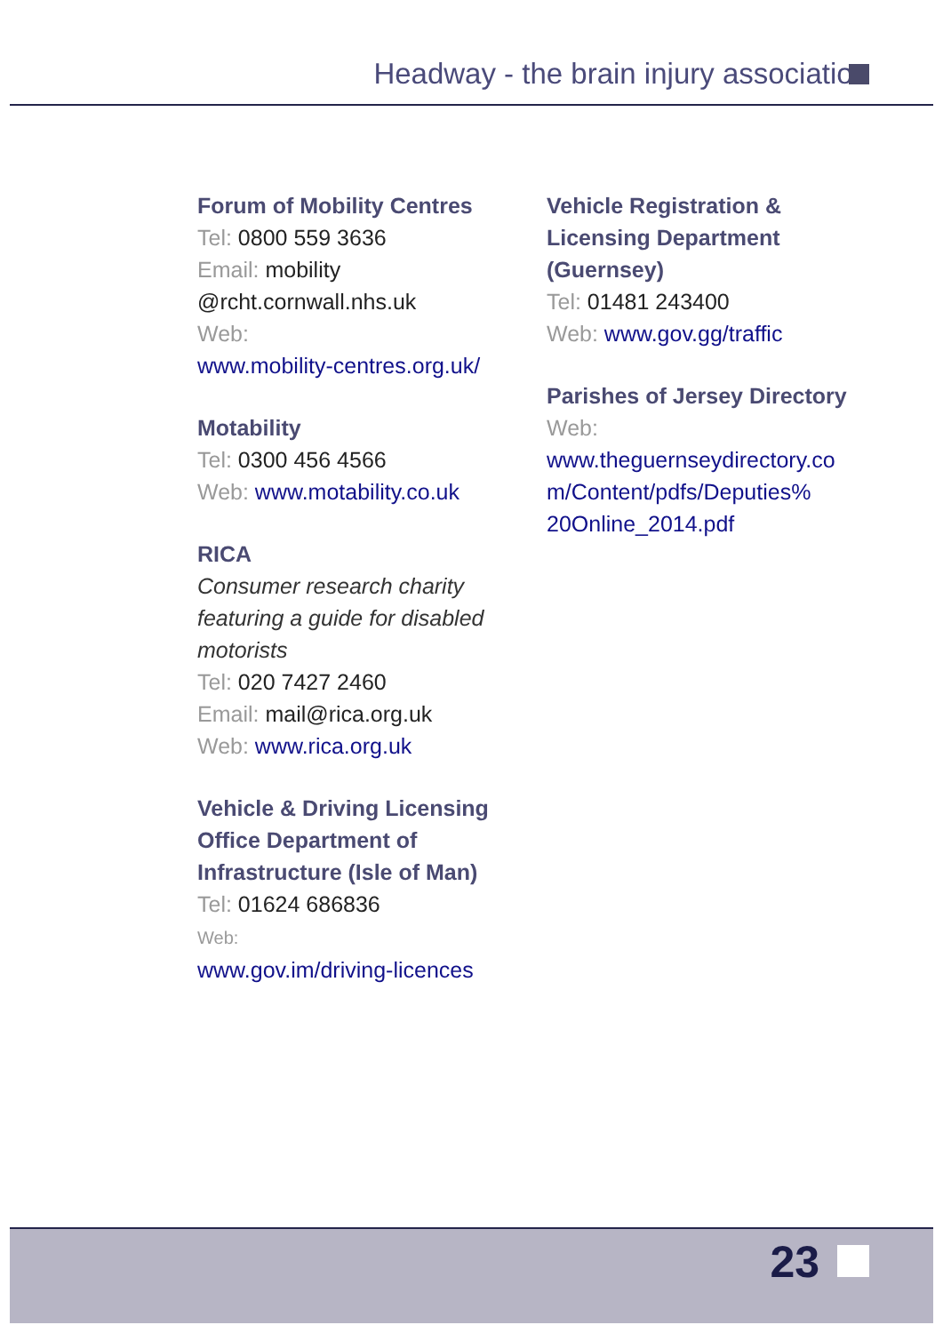Headway - the brain injury association
Forum of Mobility Centres
Tel: 0800 559 3636
Email: mobility
@rcht.cornwall.nhs.uk
Web:
www.mobility-centres.org.uk/
Motability
Tel: 0300 456 4566
Web: www.motability.co.uk
RICA
Consumer research charity featuring a guide for disabled motorists
Tel: 020 7427 2460
Email: mail@rica.org.uk
Web: www.rica.org.uk
Vehicle & Driving Licensing Office Department of Infrastructure (Isle of Man)
Tel: 01624 686836
Web:
www.gov.im/driving-licences
Vehicle Registration & Licensing Department (Guernsey)
Tel: 01481 243400
Web: www.gov.gg/traffic
Parishes of Jersey Directory
Web:
www.theguernseydirectory.co m/Content/pdfs/Deputies% 20Online_2014.pdf
23